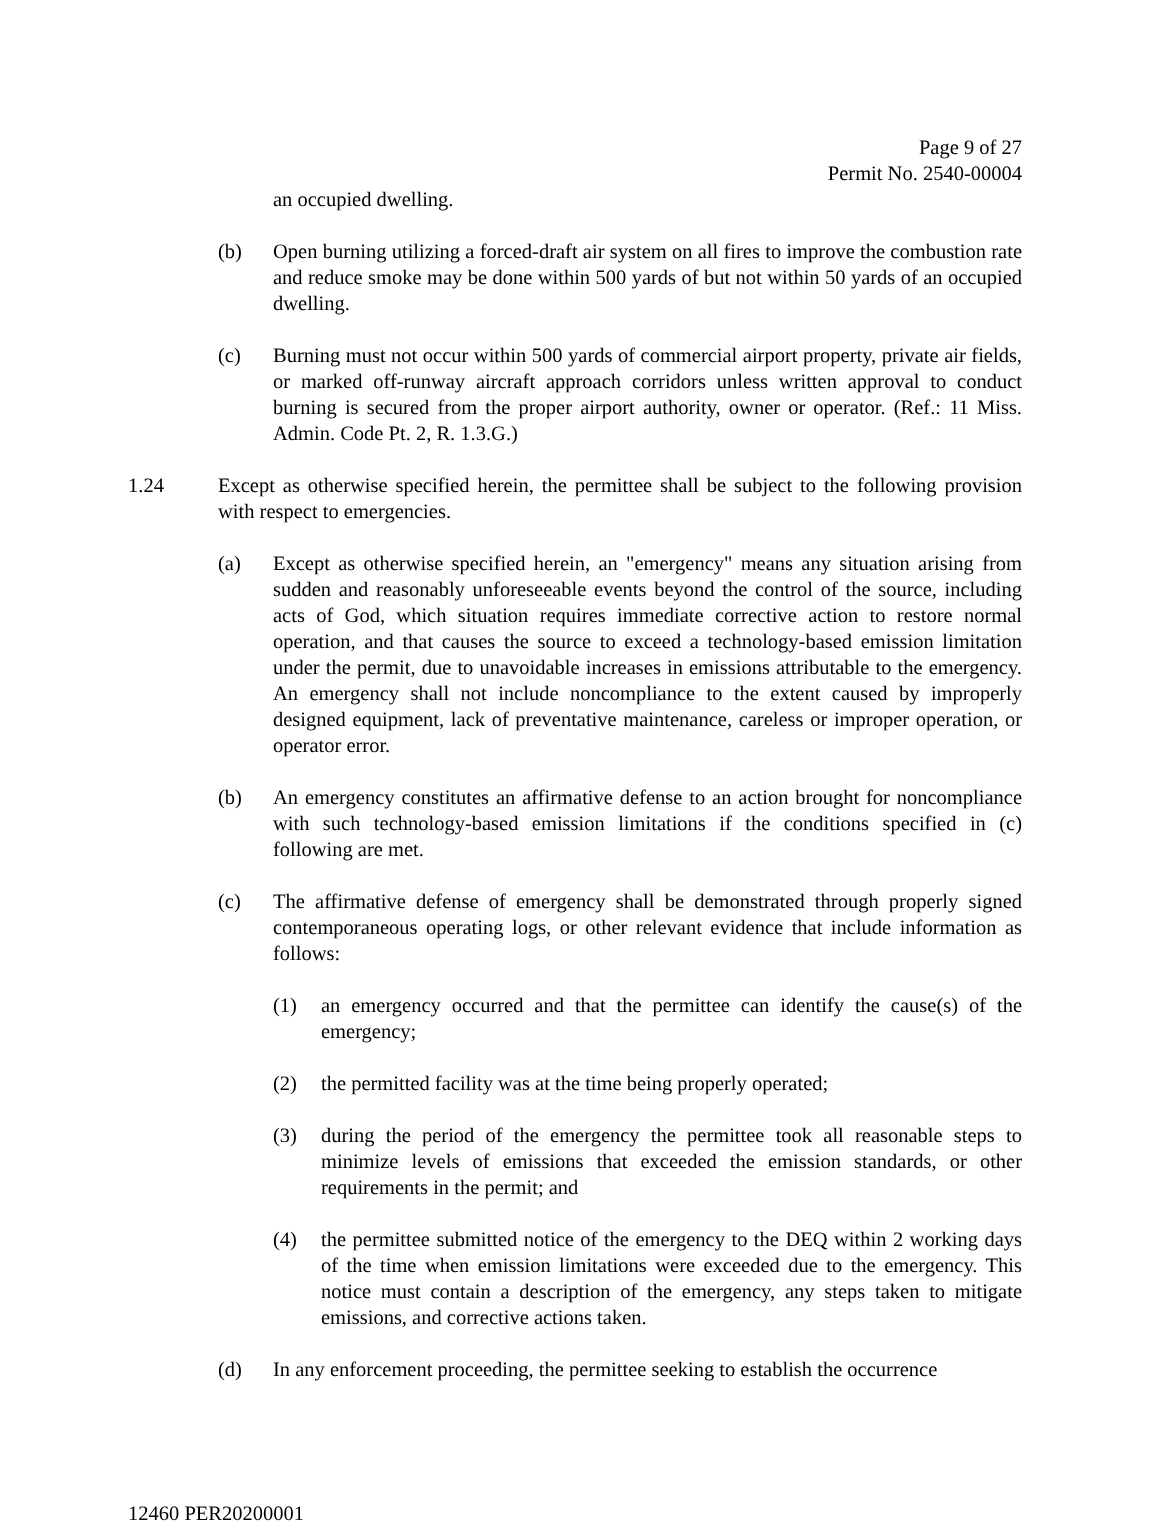Page 9 of 27
Permit No. 2540-00004
an occupied dwelling.
(b) Open burning utilizing a forced-draft air system on all fires to improve the combustion rate and reduce smoke may be done within 500 yards of but not within 50 yards of an occupied dwelling.
(c) Burning must not occur within 500 yards of commercial airport property, private air fields, or marked off-runway aircraft approach corridors unless written approval to conduct burning is secured from the proper airport authority, owner or operator. (Ref.: 11 Miss. Admin. Code Pt. 2, R. 1.3.G.)
1.24 Except as otherwise specified herein, the permittee shall be subject to the following provision with respect to emergencies.
(a) Except as otherwise specified herein, an "emergency" means any situation arising from sudden and reasonably unforeseeable events beyond the control of the source, including acts of God, which situation requires immediate corrective action to restore normal operation, and that causes the source to exceed a technology-based emission limitation under the permit, due to unavoidable increases in emissions attributable to the emergency. An emergency shall not include noncompliance to the extent caused by improperly designed equipment, lack of preventative maintenance, careless or improper operation, or operator error.
(b) An emergency constitutes an affirmative defense to an action brought for noncompliance with such technology-based emission limitations if the conditions specified in (c) following are met.
(c) The affirmative defense of emergency shall be demonstrated through properly signed contemporaneous operating logs, or other relevant evidence that include information as follows:
(1) an emergency occurred and that the permittee can identify the cause(s) of the emergency;
(2) the permitted facility was at the time being properly operated;
(3) during the period of the emergency the permittee took all reasonable steps to minimize levels of emissions that exceeded the emission standards, or other requirements in the permit; and
(4) the permittee submitted notice of the emergency to the DEQ within 2 working days of the time when emission limitations were exceeded due to the emergency. This notice must contain a description of the emergency, any steps taken to mitigate emissions, and corrective actions taken.
(d) In any enforcement proceeding, the permittee seeking to establish the occurrence
12460 PER20200001